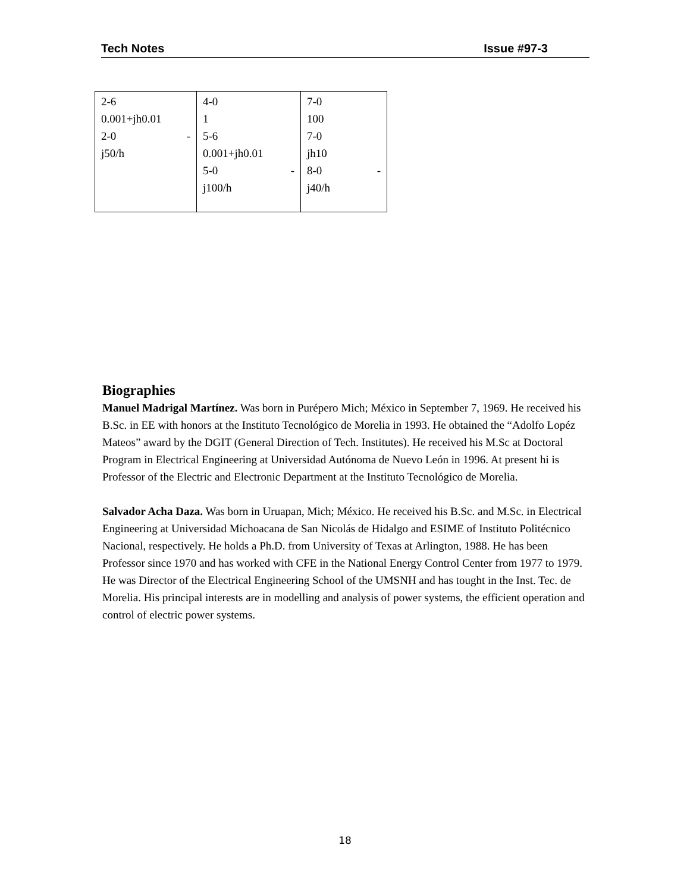Tech Notes Issue #97-3
| 2-6 0.001+jh0.01 2-0 - j50/h | 4-0 1 5-6 0.001+jh0.01 5-0 - j100/h | 7-0 100 7-0 jh10 8-0 - j40/h |
Biographies
Manuel Madrigal Martínez. Was born in Purépero Mich; México in September 7, 1969. He received his B.Sc. in EE with honors at the Instituto Tecnológico de Morelia in 1993. He obtained the “Adolfo Lopéz Mateos” award by the DGIT (General Direction of Tech. Institutes). He received his M.Sc at Doctoral Program in Electrical Engineering at Universidad Autónoma de Nuevo León in 1996. At present hi is Professor of the Electric and Electronic Department at the Instituto Tecnológico de Morelia.
Salvador Acha Daza. Was born in Uruapan, Mich; México. He received his B.Sc. and M.Sc. in Electrical Engineering at Universidad Michoacana de San Nicolás de Hidalgo and ESIME of Instituto Politécnico Nacional, respectively. He holds a Ph.D. from University of Texas at Arlington, 1988. He has been Professor since 1970 and has worked with CFE in the National Energy Control Center from 1977 to 1979.
He was Director of the Electrical Engineering School of the UMSNH and has tought in the Inst. Tec. de Morelia. His principal interests are in modelling and analysis of power systems, the efficient operation and control of electric power systems.
18